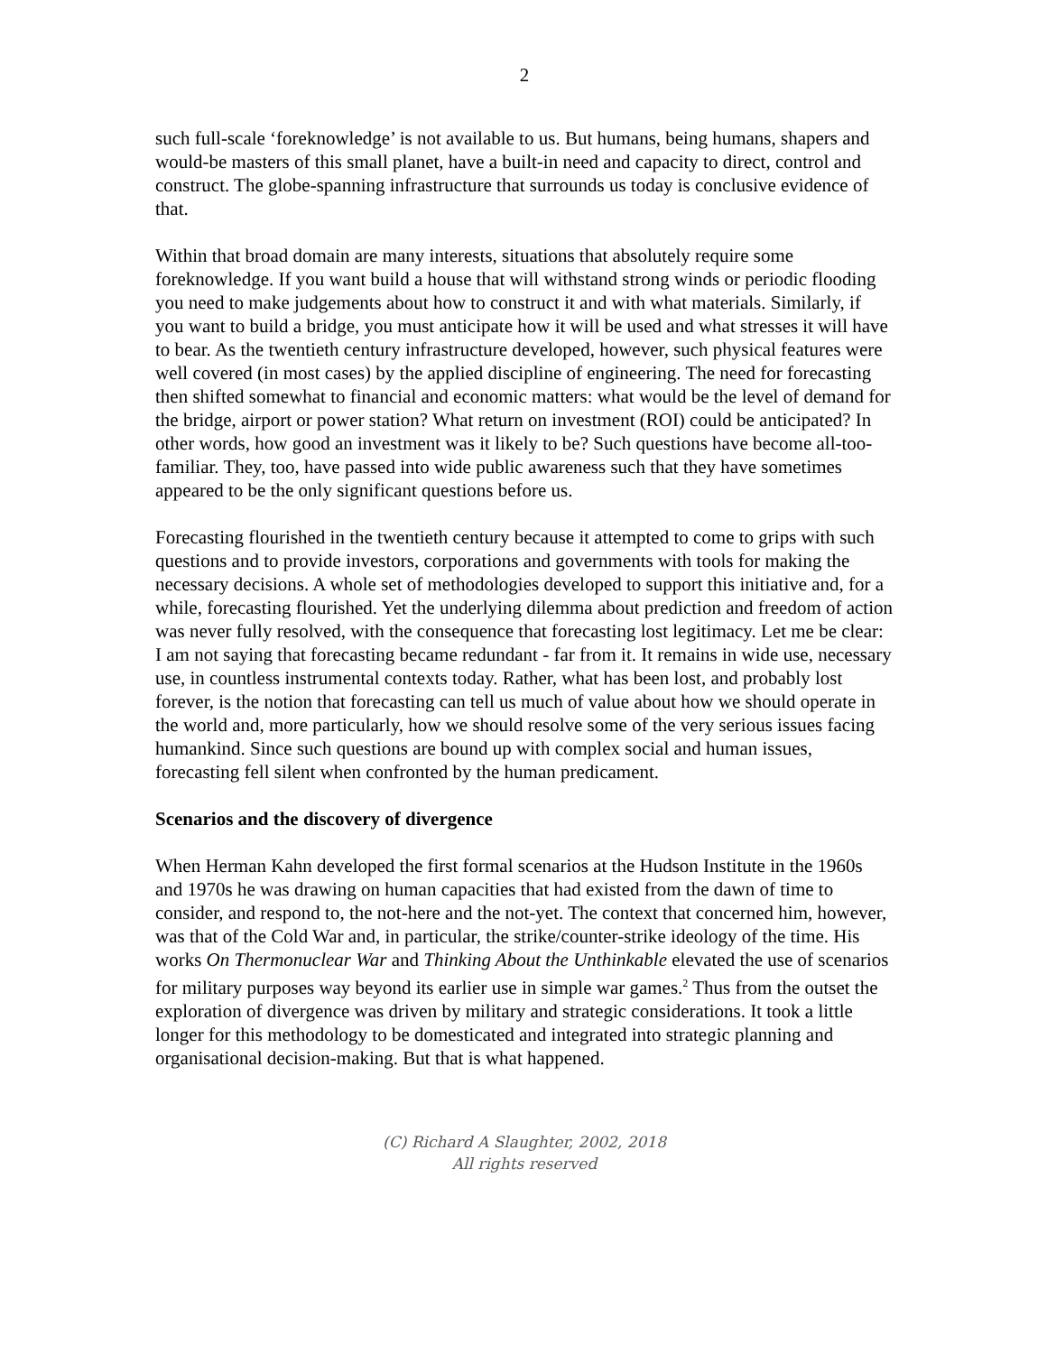2
such full-scale ‘foreknowledge’ is not available to us. But humans, being humans, shapers and would-be masters of this small planet, have a built-in need and capacity to direct, control and construct. The globe-spanning infrastructure that surrounds us today is conclusive evidence of that.
Within that broad domain are many interests, situations that absolutely require some foreknowledge. If you want build a house that will withstand strong winds or periodic flooding you need to make judgements about how to construct it and with what materials. Similarly, if you want to build a bridge, you must anticipate how it will be used and what stresses it will have to bear. As the twentieth century infrastructure developed, however, such physical features were well covered (in most cases) by the applied discipline of engineering. The need for forecasting then shifted somewhat to financial and economic matters: what would be the level of demand for the bridge, airport or power station? What return on investment (ROI) could be anticipated? In other words, how good an investment was it likely to be? Such questions have become all-too-familiar. They, too, have passed into wide public awareness such that they have sometimes appeared to be the only significant questions before us.
Forecasting flourished in the twentieth century because it attempted to come to grips with such questions and to provide investors, corporations and governments with tools for making the necessary decisions. A whole set of methodologies developed to support this initiative and, for a while, forecasting flourished. Yet the underlying dilemma about prediction and freedom of action was never fully resolved, with the consequence that forecasting lost legitimacy. Let me be clear: I am not saying that forecasting became redundant - far from it. It remains in wide use, necessary use, in countless instrumental contexts today. Rather, what has been lost, and probably lost forever, is the notion that forecasting can tell us much of value about how we should operate in the world and, more particularly, how we should resolve some of the very serious issues facing humankind. Since such questions are bound up with complex social and human issues, forecasting fell silent when confronted by the human predicament.
Scenarios and the discovery of divergence
When Herman Kahn developed the first formal scenarios at the Hudson Institute in the 1960s and 1970s he was drawing on human capacities that had existed from the dawn of time to consider, and respond to, the not-here and the not-yet. The context that concerned him, however, was that of the Cold War and, in particular, the strike/counter-strike ideology of the time. His works On Thermonuclear War and Thinking About the Unthinkable elevated the use of scenarios for military purposes way beyond its earlier use in simple war games.<sup>2</sup> Thus from the outset the exploration of divergence was driven by military and strategic considerations. It took a little longer for this methodology to be domesticated and integrated into strategic planning and organisational decision-making. But that is what happened.
(C) Richard A Slaughter, 2002, 2018
All rights reserved